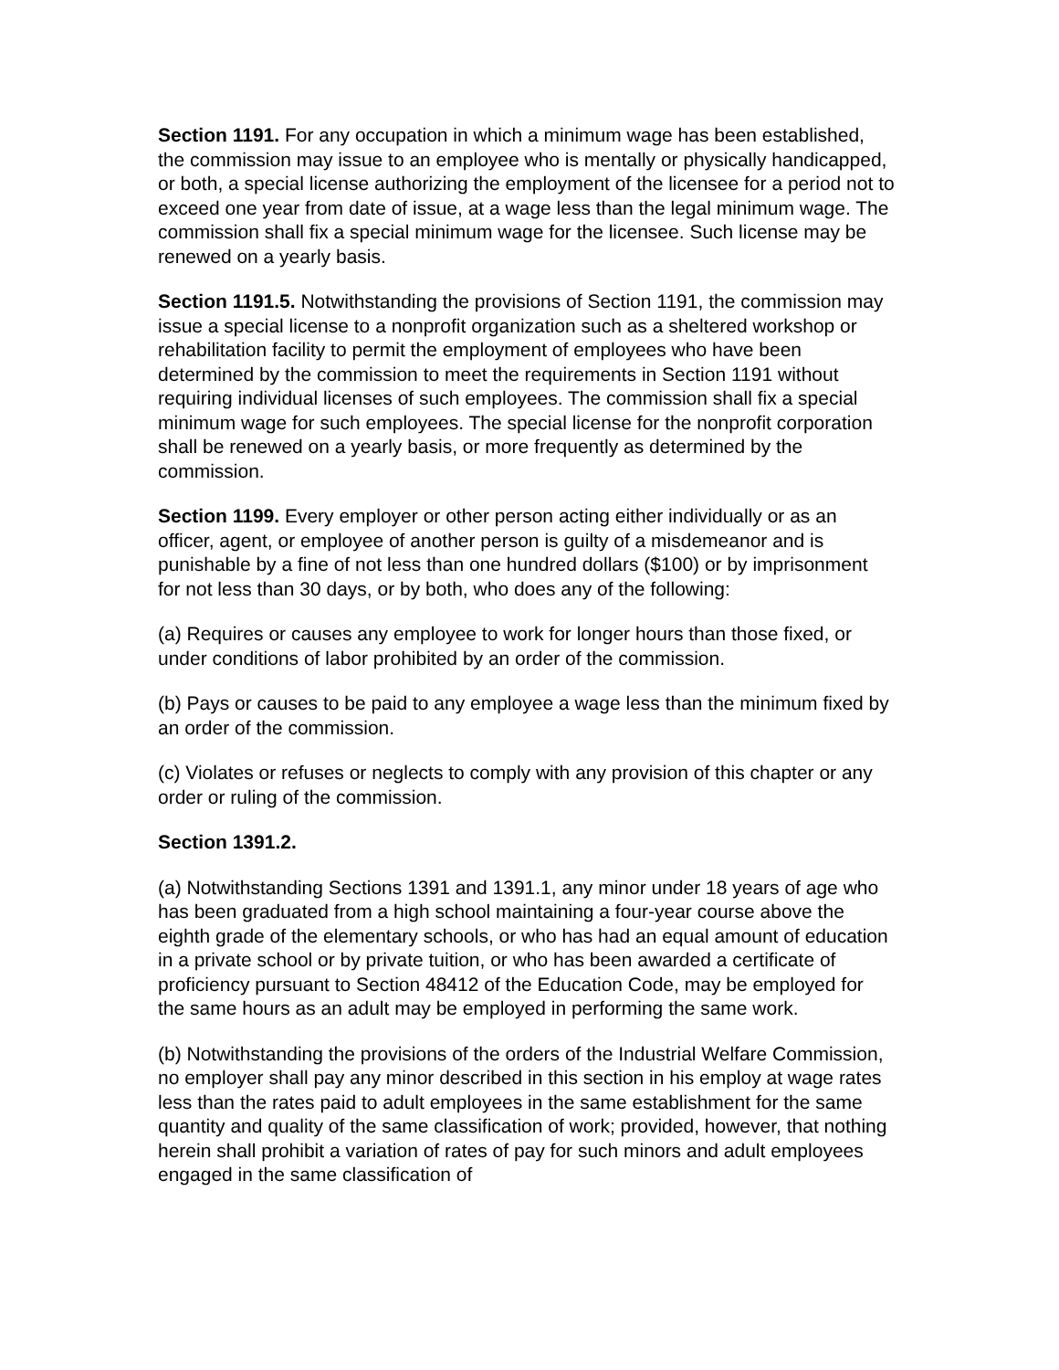Section 1191. For any occupation in which a minimum wage has been established, the commission may issue to an employee who is mentally or physically handicapped, or both, a special license authorizing the employment of the licensee for a period not to exceed one year from date of issue, at a wage less than the legal minimum wage. The commission shall fix a special minimum wage for the licensee. Such license may be renewed on a yearly basis.
Section 1191.5. Notwithstanding the provisions of Section 1191, the commission may issue a special license to a nonprofit organization such as a sheltered workshop or rehabilitation facility to permit the employment of employees who have been determined by the commission to meet the requirements in Section 1191 without requiring individual licenses of such employees. The commission shall fix a special minimum wage for such employees. The special license for the nonprofit corporation shall be renewed on a yearly basis, or more frequently as determined by the commission.
Section 1199. Every employer or other person acting either individually or as an officer, agent, or employee of another person is guilty of a misdemeanor and is punishable by a fine of not less than one hundred dollars ($100) or by imprisonment for not less than 30 days, or by both, who does any of the following:
(a) Requires or causes any employee to work for longer hours than those fixed, or under conditions of labor prohibited by an order of the commission.
(b) Pays or causes to be paid to any employee a wage less than the minimum fixed by an order of the commission.
(c) Violates or refuses or neglects to comply with any provision of this chapter or any order or ruling of the commission.
Section 1391.2.
(a) Notwithstanding Sections 1391 and 1391.1, any minor under 18 years of age who has been graduated from a high school maintaining a four-year course above the eighth grade of the elementary schools, or who has had an equal amount of education in a private school or by private tuition, or who has been awarded a certificate of proficiency pursuant to Section 48412 of the Education Code, may be employed for the same hours as an adult may be employed in performing the same work.
(b) Notwithstanding the provisions of the orders of the Industrial Welfare Commission, no employer shall pay any minor described in this section in his employ at wage rates less than the rates paid to adult employees in the same establishment for the same quantity and quality of the same classification of work; provided, however, that nothing herein shall prohibit a variation of rates of pay for such minors and adult employees engaged in the same classification of